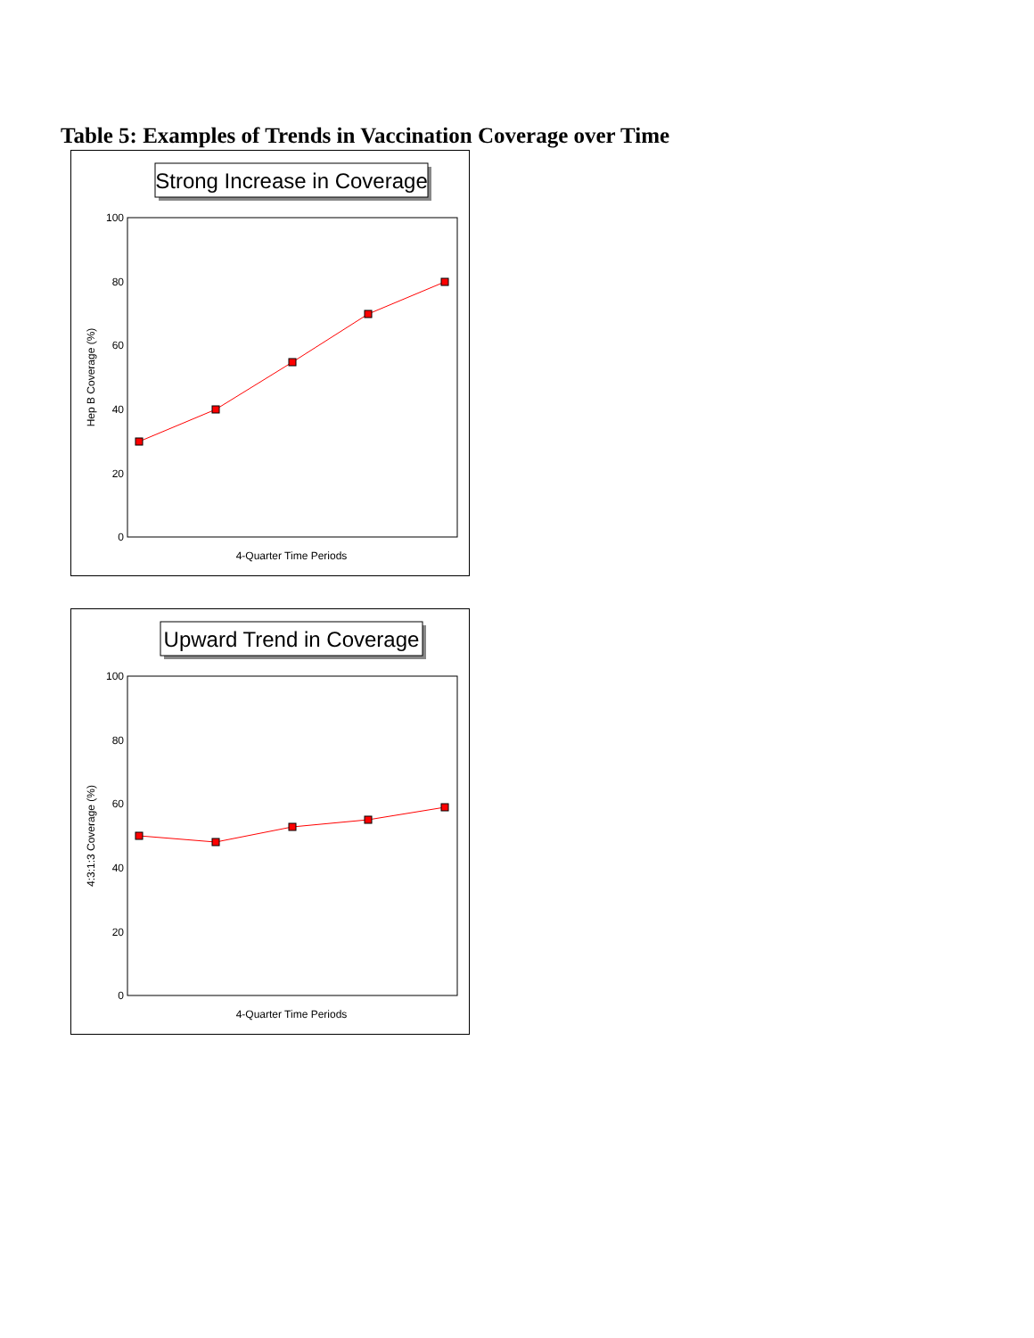Table 5: Examples of Trends in Vaccination Coverage over Time
Strong Increase in Coverage
100
80
60
40
20
0
Hep B Coverage (%)
4-Quarter Time Periods
Upward Trend in Coverage
100
80
60
40
20
0
4:3:1:3 Coverage (%)
4-Quarter Time Periods